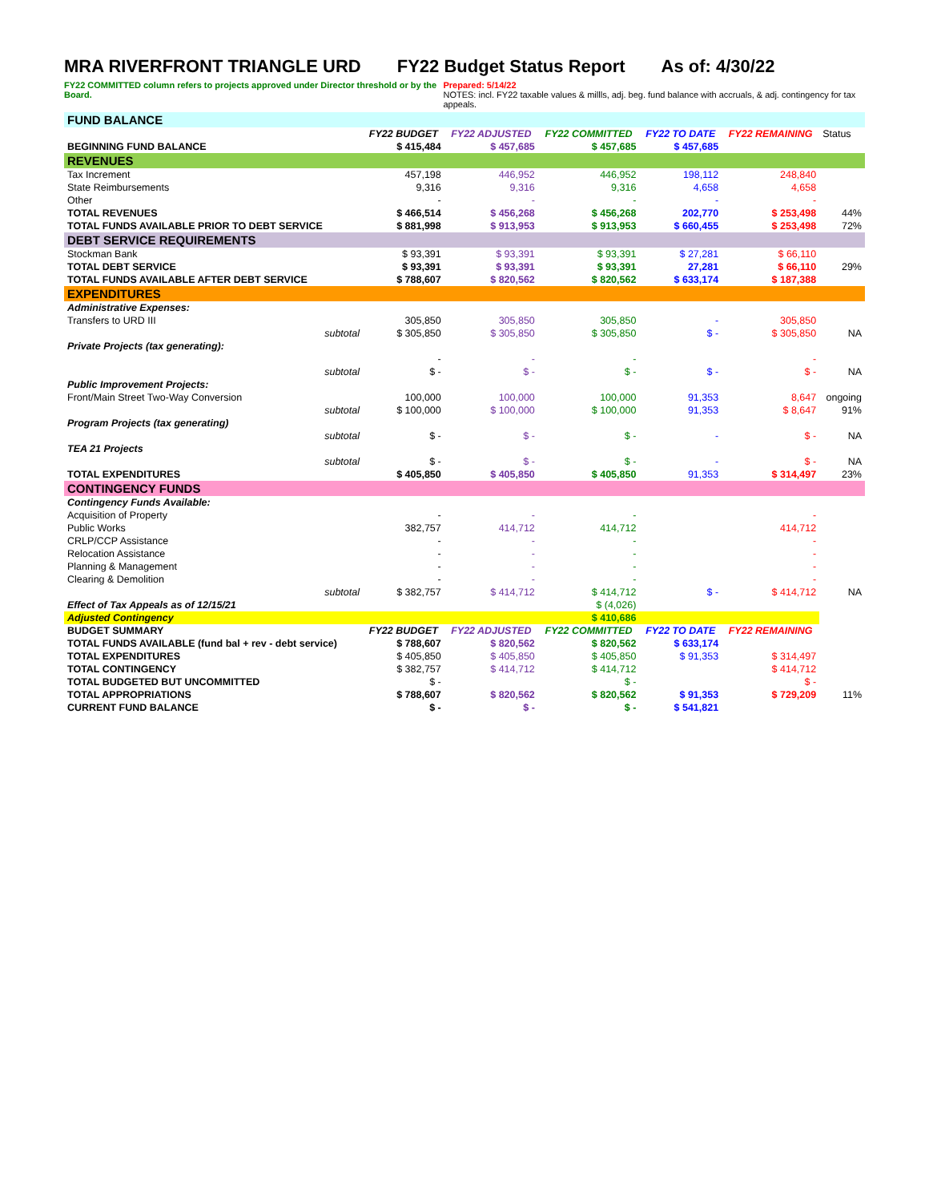MRA RIVERFRONT TRIANGLE URD FY22 Budget Status Report As of: 4/30/22
FY22 COMMITTED column refers to projects approved under Director threshold or by the Board. Prepared: 5/14/22
NOTES: incl. FY22 taxable values & millls, adj. beg. fund balance with accruals, & adj. contingency for tax appeals.
| FUND BALANCE | | | | | | |
| | FY22 BUDGET | FY22 ADJUSTED | FY22 COMMITTED | FY22 TO DATE | FY22 REMAINING | Status |
| BEGINNING FUND BALANCE | $ 415,484 | $ 457,685 | $ 457,685 | $ 457,685 | | |
| REVENUES | | | | | | |
| Tax Increment | 457,198 | 446,952 | 446,952 | 198,112 | 248,840 | |
| State Reimbursements | 9,316 | 9,316 | 9,316 | 4,658 | 4,658 | |
| Other | - | - | - | - | - | |
| TOTAL REVENUES | $ 466,514 | $ 456,268 | $ 456,268 | 202,770 | $ 253,498 | 44% |
| TOTAL FUNDS AVAILABLE PRIOR TO DEBT SERVICE | $ 881,998 | $ 913,953 | $ 913,953 | $ 660,455 | $ 253,498 | 72% |
| DEBT SERVICE REQUIREMENTS | | | | | | |
| Stockman Bank | $ 93,391 | $ 93,391 | $ 93,391 | $ 27,281 | $ 66,110 | |
| TOTAL DEBT SERVICE | $ 93,391 | $ 93,391 | $ 93,391 | 27,281 | $ 66,110 | 29% |
| TOTAL FUNDS AVAILABLE AFTER DEBT SERVICE | $ 788,607 | $ 820,562 | $ 820,562 | $ 633,174 | $ 187,388 | |
| EXPENDITURES | | | | | | |
| Administrative Expenses: | | | | | | |
| Transfers to URD III | 305,850 | 305,850 | 305,850 | - | 305,850 | |
| subtotal | $ 305,850 | $ 305,850 | $ 305,850 | $ - | $ 305,850 | NA |
| Private Projects (tax generating): | | | | | | |
| | - | - | - | | - | |
| subtotal | $ - | $ - | $ - | $ - | $ - | NA |
| Public Improvement Projects: | | | | | | |
| Front/Main Street Two-Way Conversion | 100,000 | 100,000 | 100,000 | 91,353 | 8,647 | ongoing |
| subtotal | $ 100,000 | $ 100,000 | $ 100,000 | 91,353 | $ 8,647 | 91% |
| Program Projects (tax generating) | | | | | | |
| subtotal | $ - | $ - | $ - | - | $ - | NA |
| TEA 21 Projects | | | | | | |
| subtotal | $ - | $ - | $ - | - | $ - | NA |
| TOTAL EXPENDITURES | $ 405,850 | $ 405,850 | $ 405,850 | 91,353 | $ 314,497 | 23% |
| CONTINGENCY FUNDS | | | | | | |
| Contingency Funds Available: | | | | | | |
| Acquisition of Property | - | - | - | | - | |
| Public Works | 382,757 | 414,712 | 414,712 | | 414,712 | |
| CRLP/CCP Assistance | - | - | - | | - | |
| Relocation Assistance | - | - | - | | - | |
| Planning & Management | - | - | - | | - | |
| Clearing & Demolition | - | - | - | | - | |
| subtotal | $ 382,757 | $ 414,712 | $ 414,712 | $ - | $ 414,712 | NA |
| Effect of Tax Appeals as of 12/15/21 | | | $ (4,026) | | | |
| Adjusted Contingency | | | $ 410,686 | | | |
| BUDGET SUMMARY | FY22 BUDGET | FY22 ADJUSTED | FY22 COMMITTED | FY22 TO DATE | FY22 REMAINING | |
| TOTAL FUNDS AVAILABLE (fund bal + rev - debt service) | $ 788,607 | $ 820,562 | $ 820,562 | $ 633,174 | | |
| TOTAL EXPENDITURES | $ 405,850 | $ 405,850 | $ 405,850 | $ 91,353 | $ 314,497 | |
| TOTAL CONTINGENCY | $ 382,757 | $ 414,712 | $ 414,712 | | $ 414,712 | |
| TOTAL BUDGETED BUT UNCOMMITTED | $ - | | $ - | | $ - | |
| TOTAL APPROPRIATIONS | $ 788,607 | $ 820,562 | $ 820,562 | $ 91,353 | $ 729,209 | 11% |
| CURRENT FUND BALANCE | $ - | $ - | $ - | $ 541,821 | | |